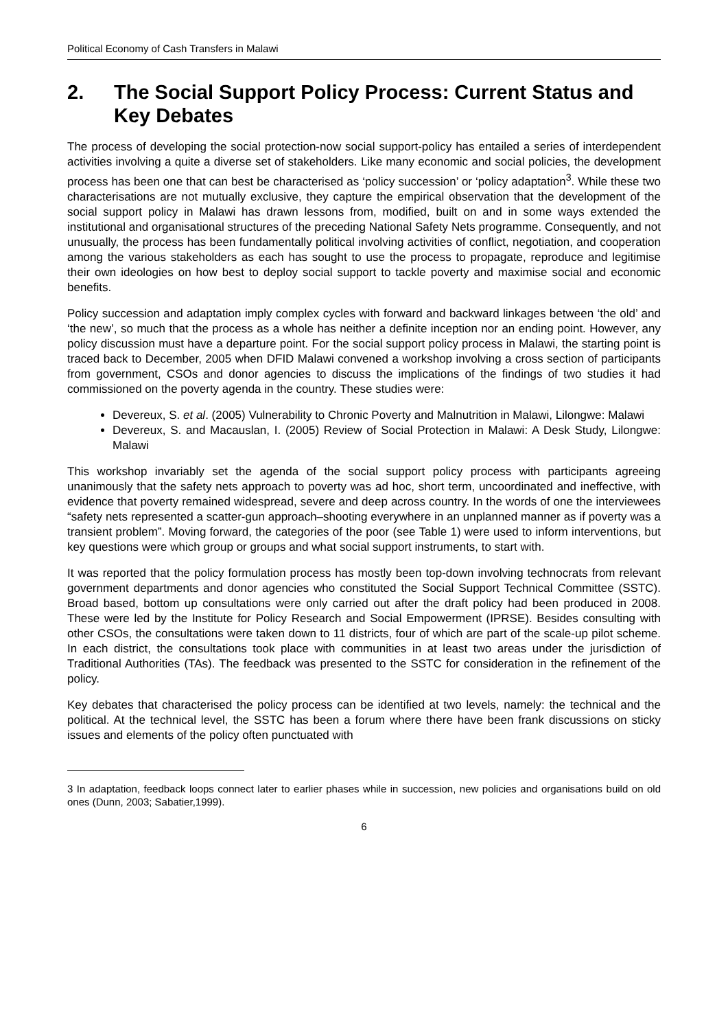Political Economy of Cash Transfers in Malawi
2. The Social Support Policy Process: Current Status and Key Debates
The process of developing the social protection-now social support-policy has entailed a series of interdependent activities involving a quite a diverse set of stakeholders. Like many economic and social policies, the development process has been one that can best be characterised as ‘policy succession’ or ‘policy adaptation<sup>3</sup>. While these two characterisations are not mutually exclusive, they capture the empirical observation that the development of the social support policy in Malawi has drawn lessons from, modified, built on and in some ways extended the institutional and organisational structures of the preceding National Safety Nets programme. Consequently, and not unusually, the process has been fundamentally political involving activities of conflict, negotiation, and cooperation among the various stakeholders as each has sought to use the process to propagate, reproduce and legitimise their own ideologies on how best to deploy social support to tackle poverty and maximise social and economic benefits.
Policy succession and adaptation imply complex cycles with forward and backward linkages between ‘the old’ and ‘the new’, so much that the process as a whole has neither a definite inception nor an ending point. However, any policy discussion must have a departure point. For the social support policy process in Malawi, the starting point is traced back to December, 2005 when DFID Malawi convened a workshop involving a cross section of participants from government, CSOs and donor agencies to discuss the implications of the findings of two studies it had commissioned on the poverty agenda in the country. These studies were:
Devereux, S. et al. (2005) Vulnerability to Chronic Poverty and Malnutrition in Malawi, Lilongwe: Malawi
Devereux, S. and Macauslan, I. (2005) Review of Social Protection in Malawi: A Desk Study, Lilongwe: Malawi
This workshop invariably set the agenda of the social support policy process with participants agreeing unanimously that the safety nets approach to poverty was ad hoc, short term, uncoordinated and ineffective, with evidence that poverty remained widespread, severe and deep across country. In the words of one the interviewees “safety nets represented a scatter-gun approach–shooting everywhere in an unplanned manner as if poverty was a transient problem”. Moving forward, the categories of the poor (see Table 1) were used to inform interventions, but key questions were which group or groups and what social support instruments, to start with.
It was reported that the policy formulation process has mostly been top-down involving technocrats from relevant government departments and donor agencies who constituted the Social Support Technical Committee (SSTC). Broad based, bottom up consultations were only carried out after the draft policy had been produced in 2008. These were led by the Institute for Policy Research and Social Empowerment (IPRSE). Besides consulting with other CSOs, the consultations were taken down to 11 districts, four of which are part of the scale-up pilot scheme. In each district, the consultations took place with communities in at least two areas under the jurisdiction of Traditional Authorities (TAs). The feedback was presented to the SSTC for consideration in the refinement of the policy.
Key debates that characterised the policy process can be identified at two levels, namely: the technical and the political. At the technical level, the SSTC has been a forum where there have been frank discussions on sticky issues and elements of the policy often punctuated with
3 In adaptation, feedback loops connect later to earlier phases while in succession, new policies and organisations build on old ones (Dunn, 2003; Sabatier,1999).
6